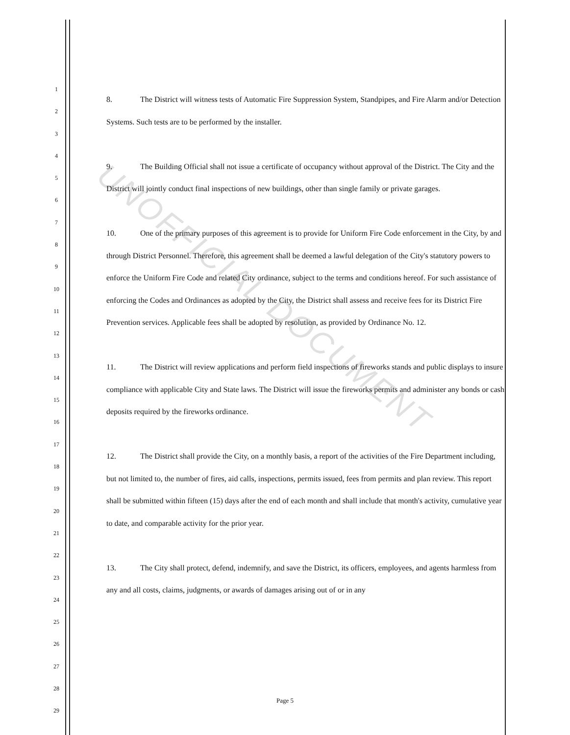1
2
3
4
5
6
7
8
9
10
11
12
13
14
15
16
17
18
19
20
21
22
23
24
25
26
27
28
29
UNOFFICIAL DOCUMENT
8. The District will witness tests of Automatic Fire Suppression System, Standpipes, and Fire Alarm and/or Detection Systems. Such tests are to be performed by the installer.
9. The Building Official shall not issue a certificate of occupancy without approval of the District. The City and the District will jointly conduct final inspections of new buildings, other than single family or private garages.
10. One of the primary purposes of this agreement is to provide for Uniform Fire Code enforcement in the City, by and through District Personnel. Therefore, this agreement shall be deemed a lawful delegation of the City's statutory powers to enforce the Uniform Fire Code and related City ordinance, subject to the terms and conditions hereof. For such assistance of enforcing the Codes and Ordinances as adopted by the City, the District shall assess and receive fees for its District Fire Prevention services. Applicable fees shall be adopted by resolution, as provided by Ordinance No. 12.
11. The District will review applications and perform field inspections of fireworks stands and public displays to insure compliance with applicable City and State laws. The District will issue the fireworks permits and administer any bonds or cash deposits required by the fireworks ordinance.
12. The District shall provide the City, on a monthly basis, a report of the activities of the Fire Department including, but not limited to, the number of fires, aid calls, inspections, permits issued, fees from permits and plan review. This report shall be submitted within fifteen (15) days after the end of each month and shall include that month's activity, cumulative year to date, and comparable activity for the prior year.
13. The City shall protect, defend, indemnify, and save the District, its officers, employees, and agents harmless from any and all costs, claims, judgments, or awards of damages arising out of or in any
Page 5